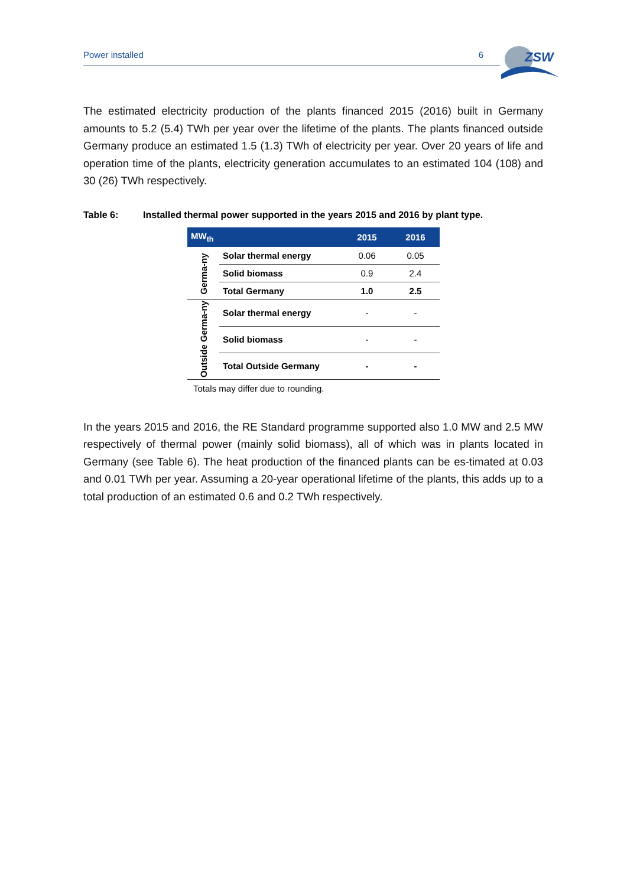Power installed 6
ZSW
The estimated electricity production of the plants financed 2015 (2016) built in Germany amounts to 5.2 (5.4) TWh per year over the lifetime of the plants. The plants financed outside Germany produce an estimated 1.5 (1.3) TWh of electricity per year. Over 20 years of life and operation time of the plants, electricity generation accumulates to an estimated 104 (108) and 30 (26) TWh respectively.
Table 6: Installed thermal power supported in the years 2015 and 2016 by plant type.
| MW<sub>th</sub> | | 2015 | 2016 |
| --- | --- | --- | --- |
| Germa-ny | Solar thermal energy | 0.06 | 0.05 |
| | Solid biomass | 0.9 | 2.4 |
| | Total Germany | 1.0 | 2.5 |
| Outside Germa-ny | Solar thermal energy | - | - |
| | Solid biomass | - | - |
| | Total Outside Germany | - | - |
Totals may differ due to rounding.
In the years 2015 and 2016, the RE Standard programme supported also 1.0 MW and 2.5 MW respectively of thermal power (mainly solid biomass), all of which was in plants located in Germany (see Table 6). The heat production of the financed plants can be es-timated at 0.03 and 0.01 TWh per year. Assuming a 20-year operational lifetime of the plants, this adds up to a total production of an estimated 0.6 and 0.2 TWh respectively.